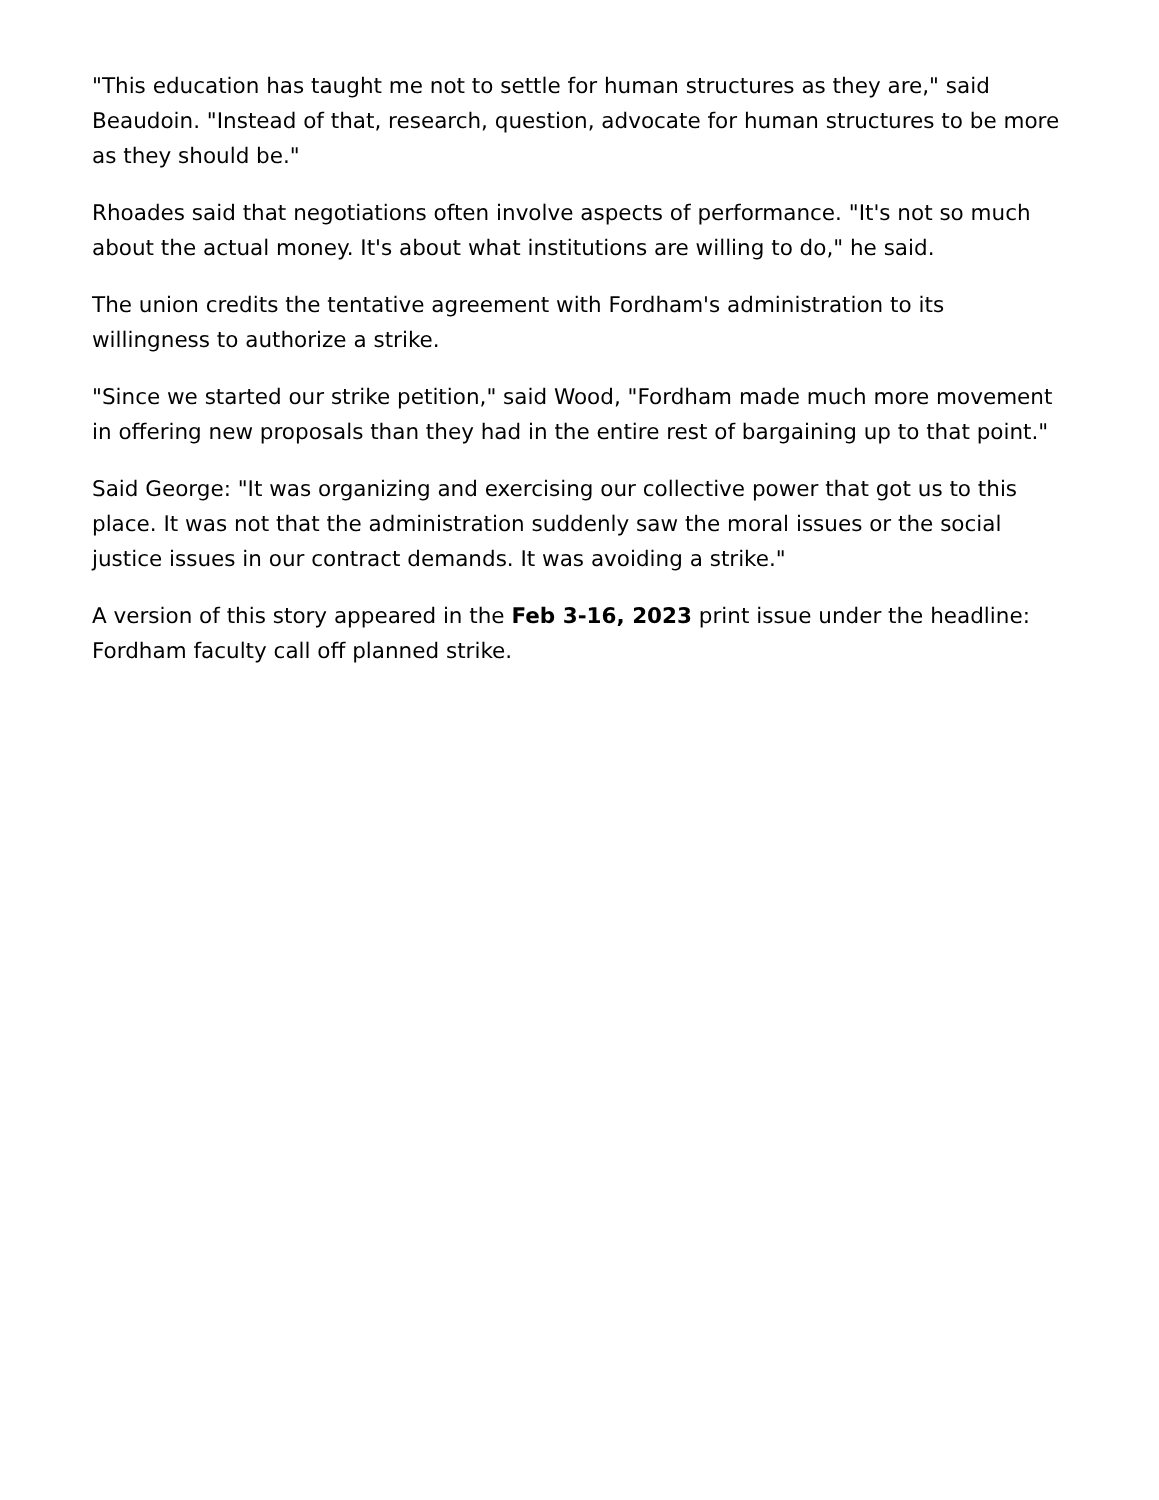"This education has taught me not to settle for human structures as they are," said Beaudoin. "Instead of that, research, question, advocate for human structures to be more as they should be."
Rhoades said that negotiations often involve aspects of performance. "It's not so much about the actual money. It's about what institutions are willing to do," he said.
The union credits the tentative agreement with Fordham's administration to its willingness to authorize a strike.
"Since we started our strike petition," said Wood, "Fordham made much more movement in offering new proposals than they had in the entire rest of bargaining up to that point."
Said George: "It was organizing and exercising our collective power that got us to this place. It was not that the administration suddenly saw the moral issues or the social justice issues in our contract demands. It was avoiding a strike."
A version of this story appeared in the Feb 3-16, 2023 print issue under the headline: Fordham faculty call off planned strike.